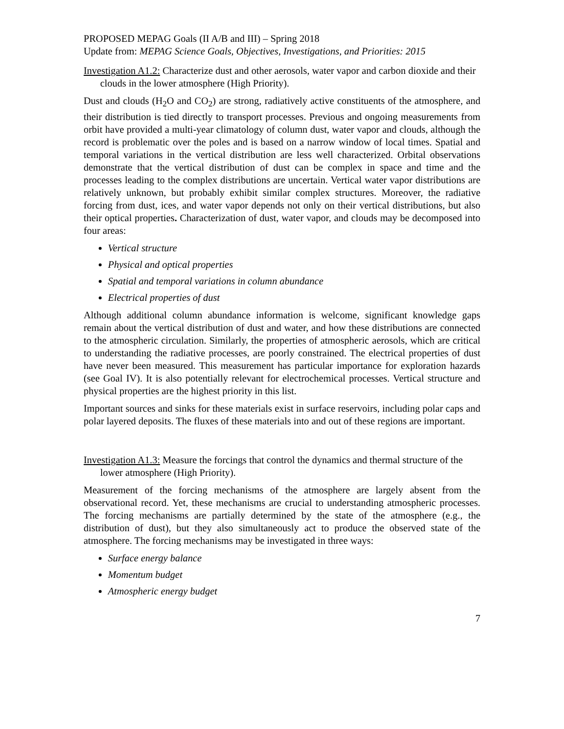PROPOSED MEPAG Goals (II A/B and III) – Spring 2018
Update from: MEPAG Science Goals, Objectives, Investigations, and Priorities: 2015
Investigation A1.2: Characterize dust and other aerosols, water vapor and carbon dioxide and their clouds in the lower atmosphere (High Priority).
Dust and clouds (H<sub>2</sub>O and CO<sub>2</sub>) are strong, radiatively active constituents of the atmosphere, and their distribution is tied directly to transport processes. Previous and ongoing measurements from orbit have provided a multi-year climatology of column dust, water vapor and clouds, although the record is problematic over the poles and is based on a narrow window of local times. Spatial and temporal variations in the vertical distribution are less well characterized. Orbital observations demonstrate that the vertical distribution of dust can be complex in space and time and the processes leading to the complex distributions are uncertain. Vertical water vapor distributions are relatively unknown, but probably exhibit similar complex structures. Moreover, the radiative forcing from dust, ices, and water vapor depends not only on their vertical distributions, but also their optical properties. Characterization of dust, water vapor, and clouds may be decomposed into four areas:
Vertical structure
Physical and optical properties
Spatial and temporal variations in column abundance
Electrical properties of dust
Although additional column abundance information is welcome, significant knowledge gaps remain about the vertical distribution of dust and water, and how these distributions are connected to the atmospheric circulation. Similarly, the properties of atmospheric aerosols, which are critical to understanding the radiative processes, are poorly constrained. The electrical properties of dust have never been measured. This measurement has particular importance for exploration hazards (see Goal IV). It is also potentially relevant for electrochemical processes. Vertical structure and physical properties are the highest priority in this list.
Important sources and sinks for these materials exist in surface reservoirs, including polar caps and polar layered deposits. The fluxes of these materials into and out of these regions are important.
Investigation A1.3: Measure the forcings that control the dynamics and thermal structure of the lower atmosphere (High Priority).
Measurement of the forcing mechanisms of the atmosphere are largely absent from the observational record. Yet, these mechanisms are crucial to understanding atmospheric processes. The forcing mechanisms are partially determined by the state of the atmosphere (e.g., the distribution of dust), but they also simultaneously act to produce the observed state of the atmosphere. The forcing mechanisms may be investigated in three ways:
Surface energy balance
Momentum budget
Atmospheric energy budget
7